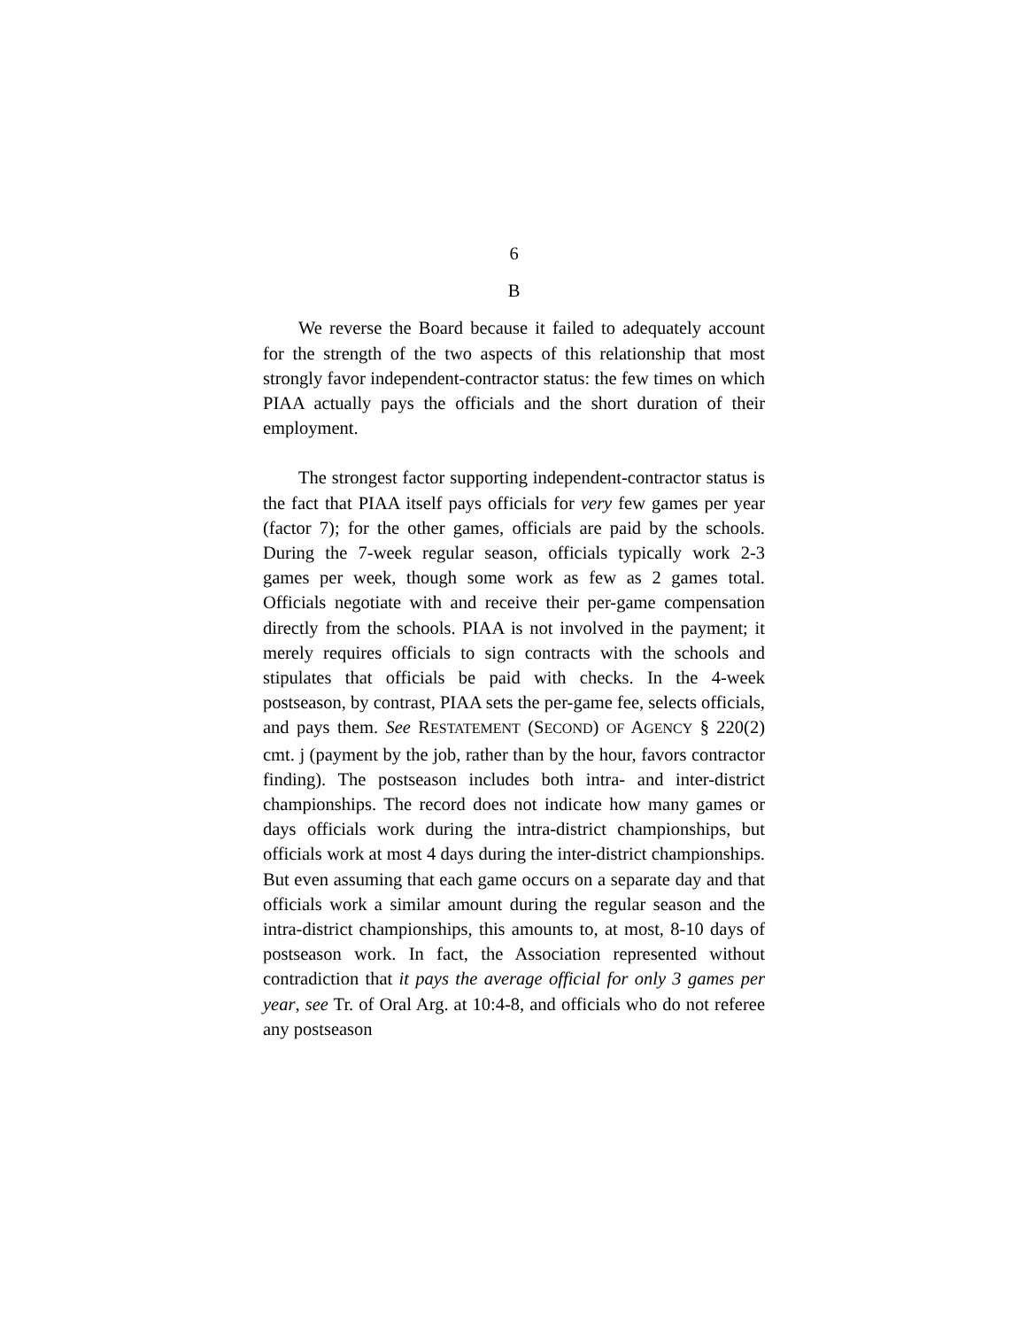6
B
We reverse the Board because it failed to adequately account for the strength of the two aspects of this relationship that most strongly favor independent-contractor status: the few times on which PIAA actually pays the officials and the short duration of their employment.
The strongest factor supporting independent-contractor status is the fact that PIAA itself pays officials for very few games per year (factor 7); for the other games, officials are paid by the schools. During the 7-week regular season, officials typically work 2-3 games per week, though some work as few as 2 games total. Officials negotiate with and receive their per-game compensation directly from the schools. PIAA is not involved in the payment; it merely requires officials to sign contracts with the schools and stipulates that officials be paid with checks. In the 4-week postseason, by contrast, PIAA sets the per-game fee, selects officials, and pays them. See RESTATEMENT (SECOND) OF AGENCY § 220(2) cmt. j (payment by the job, rather than by the hour, favors contractor finding). The postseason includes both intra- and inter-district championships. The record does not indicate how many games or days officials work during the intra-district championships, but officials work at most 4 days during the inter-district championships. But even assuming that each game occurs on a separate day and that officials work a similar amount during the regular season and the intra-district championships, this amounts to, at most, 8-10 days of postseason work. In fact, the Association represented without contradiction that it pays the average official for only 3 games per year, see Tr. of Oral Arg. at 10:4-8, and officials who do not referee any postseason